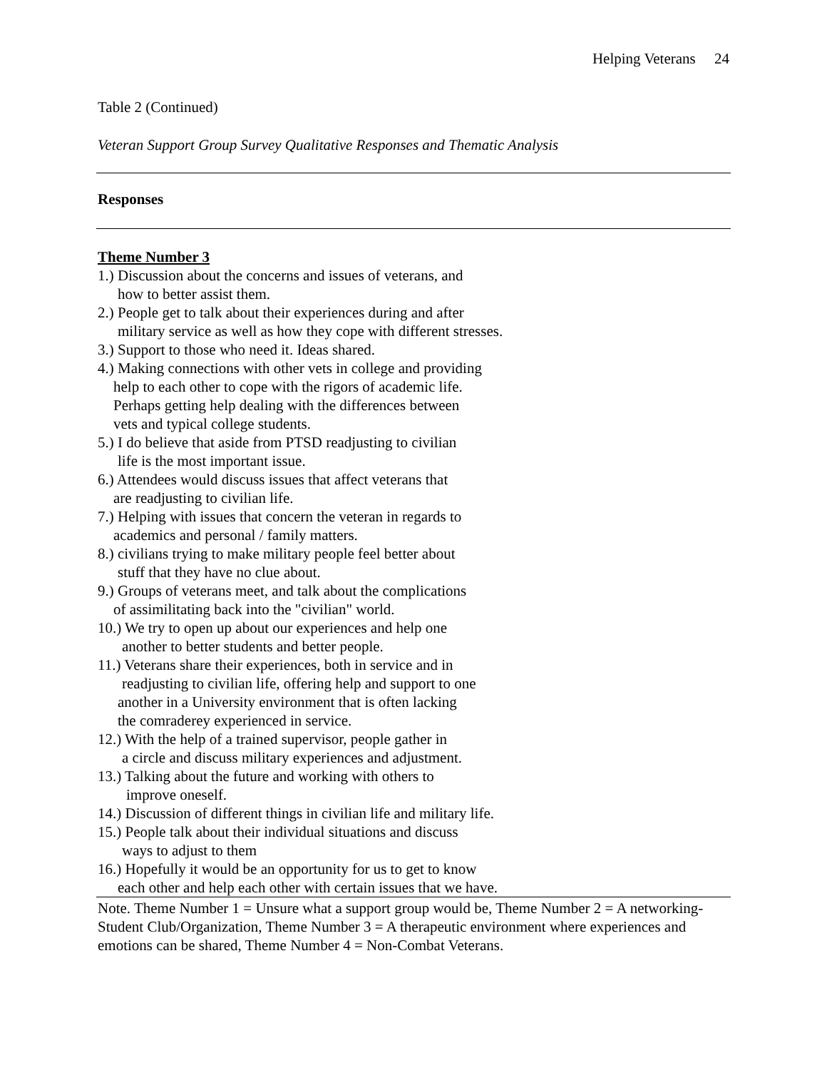Helping Veterans 24
Table 2 (Continued)
Veteran Support Group Survey Qualitative Responses and Thematic Analysis
| Responses |
| --- |
| Theme Number 3 1.) Discussion about the concerns and issues of veterans, and how to better assist them. 2.) People get to talk about their experiences during and after military service as well as how they cope with different stresses. 3.) Support to those who need it. Ideas shared. 4.) Making connections with other vets in college and providing help to each other to cope with the rigors of academic life. Perhaps getting help dealing with the differences between vets and typical college students. 5.) I do believe that aside from PTSD readjusting to civilian life is the most important issue. 6.) Attendees would discuss issues that affect veterans that are readjusting to civilian life. 7.) Helping with issues that concern the veteran in regards to academics and personal / family matters. 8.) civilians trying to make military people feel better about stuff that they have no clue about. 9.) Groups of veterans meet, and talk about the complications of assimilitating back into the "civilian" world. 10.) We try to open up about our experiences and help one another to better students and better people. 11.) Veterans share their experiences, both in service and in readjusting to civilian life, offering help and support to one another in a University environment that is often lacking the comraderey experienced in service. 12.) With the help of a trained supervisor, people gather in a circle and discuss military experiences and adjustment. 13.) Talking about the future and working with others to improve oneself. 14.) Discussion of different things in civilian life and military life. 15.) People talk about their individual situations and discuss ways to adjust to them 16.) Hopefully it would be an opportunity for us to get to know each other and help each other with certain issues that we have. |
Note. Theme Number 1 = Unsure what a support group would be, Theme Number 2 = A networking-Student Club/Organization, Theme Number 3 = A therapeutic environment where experiences and emotions can be shared, Theme Number 4 = Non-Combat Veterans.